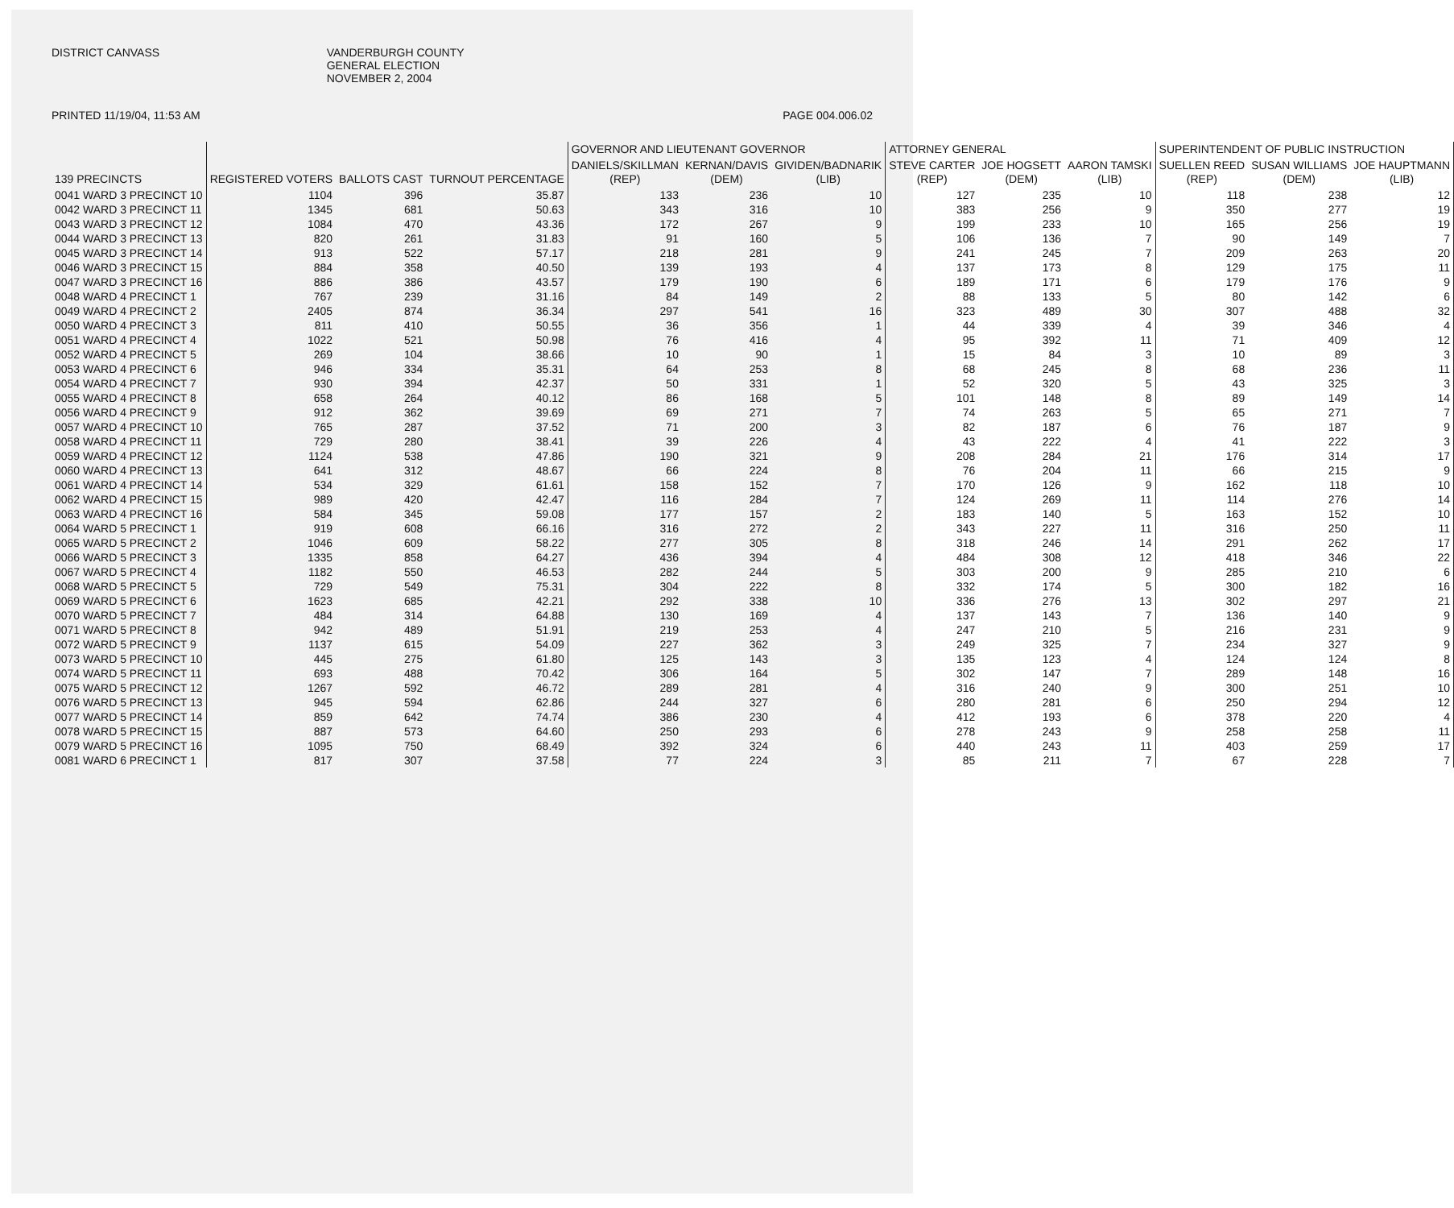DISTRICT CANVASS VANDERBURGH COUNTY
GENERAL ELECTION
NOVEMBER 2, 2004
PRINTED 11/19/04, 11:53 AM PAGE 004.006.02
| | | | | GOVERNOR AND LIEUTENANT GOVERNOR | | | ATTORNEY GENERAL | | | SUPERINTENDENT OF PUBLIC INSTRUCTION | | |
| --- | --- | --- | --- | --- | --- | --- | --- | --- | --- | --- | --- | --- |
| 139 PRECINCTS | REGISTERED VOTERS | BALLOTS CAST | TURNOUT PERCENTAGE | DANIELS/SKILLMAN (REP) | KERNAN/DAVIS (DEM) | GIVIDEN/BADNARIK (LIB) | STEVE CARTER (REP) | JOE HOGSETT (DEM) | AARON TAMSKI (LIB) | SUELLEN REED (REP) | SUSAN WILLIAMS (DEM) | JOE HAUPTMANN (LIB) |
| 0041 WARD 3 PRECINCT 10 | 1104 | 396 | 35.87 | 133 | 236 | 10 | 127 | 235 | 10 | 118 | 238 | 12 |
| 0042 WARD 3 PRECINCT 11 | 1345 | 681 | 50.63 | 343 | 316 | 10 | 383 | 256 | 9 | 350 | 277 | 19 |
| 0043 WARD 3 PRECINCT 12 | 1084 | 470 | 43.36 | 172 | 267 | 9 | 199 | 233 | 10 | 165 | 256 | 19 |
| 0044 WARD 3 PRECINCT 13 | 820 | 261 | 31.83 | 91 | 160 | 5 | 106 | 136 | 7 | 90 | 149 | 7 |
| 0045 WARD 3 PRECINCT 14 | 913 | 522 | 57.17 | 218 | 281 | 9 | 241 | 245 | 7 | 209 | 263 | 20 |
| 0046 WARD 3 PRECINCT 15 | 884 | 358 | 40.50 | 139 | 193 | 4 | 137 | 173 | 8 | 129 | 175 | 11 |
| 0047 WARD 3 PRECINCT 16 | 886 | 386 | 43.57 | 179 | 190 | 6 | 189 | 171 | 6 | 179 | 176 | 9 |
| 0048 WARD 4 PRECINCT 1 | 767 | 239 | 31.16 | 84 | 149 | 2 | 88 | 133 | 5 | 80 | 142 | 6 |
| 0049 WARD 4 PRECINCT 2 | 2405 | 874 | 36.34 | 297 | 541 | 16 | 323 | 489 | 30 | 307 | 488 | 32 |
| 0050 WARD 4 PRECINCT 3 | 811 | 410 | 50.55 | 36 | 356 | 1 | 44 | 339 | 4 | 39 | 346 | 4 |
| 0051 WARD 4 PRECINCT 4 | 1022 | 521 | 50.98 | 76 | 416 | 4 | 95 | 392 | 11 | 71 | 409 | 12 |
| 0052 WARD 4 PRECINCT 5 | 269 | 104 | 38.66 | 10 | 90 | 1 | 15 | 84 | 3 | 10 | 89 | 3 |
| 0053 WARD 4 PRECINCT 6 | 946 | 334 | 35.31 | 64 | 253 | 8 | 68 | 245 | 8 | 68 | 236 | 11 |
| 0054 WARD 4 PRECINCT 7 | 930 | 394 | 42.37 | 50 | 331 | 1 | 52 | 320 | 5 | 43 | 325 | 3 |
| 0055 WARD 4 PRECINCT 8 | 658 | 264 | 40.12 | 86 | 168 | 5 | 101 | 148 | 8 | 89 | 149 | 14 |
| 0056 WARD 4 PRECINCT 9 | 912 | 362 | 39.69 | 69 | 271 | 7 | 74 | 263 | 5 | 65 | 271 | 7 |
| 0057 WARD 4 PRECINCT 10 | 765 | 287 | 37.52 | 71 | 200 | 3 | 82 | 187 | 6 | 76 | 187 | 9 |
| 0058 WARD 4 PRECINCT 11 | 729 | 280 | 38.41 | 39 | 226 | 4 | 43 | 222 | 4 | 41 | 222 | 3 |
| 0059 WARD 4 PRECINCT 12 | 1124 | 538 | 47.86 | 190 | 321 | 9 | 208 | 284 | 21 | 176 | 314 | 17 |
| 0060 WARD 4 PRECINCT 13 | 641 | 312 | 48.67 | 66 | 224 | 8 | 76 | 204 | 11 | 66 | 215 | 9 |
| 0061 WARD 4 PRECINCT 14 | 534 | 329 | 61.61 | 158 | 152 | 7 | 170 | 126 | 9 | 162 | 118 | 10 |
| 0062 WARD 4 PRECINCT 15 | 989 | 420 | 42.47 | 116 | 284 | 7 | 124 | 269 | 11 | 114 | 276 | 14 |
| 0063 WARD 4 PRECINCT 16 | 584 | 345 | 59.08 | 177 | 157 | 2 | 183 | 140 | 5 | 163 | 152 | 10 |
| 0064 WARD 5 PRECINCT 1 | 919 | 608 | 66.16 | 316 | 272 | 2 | 343 | 227 | 11 | 316 | 250 | 11 |
| 0065 WARD 5 PRECINCT 2 | 1046 | 609 | 58.22 | 277 | 305 | 8 | 318 | 246 | 14 | 291 | 262 | 17 |
| 0066 WARD 5 PRECINCT 3 | 1335 | 858 | 64.27 | 436 | 394 | 4 | 484 | 308 | 12 | 418 | 346 | 22 |
| 0067 WARD 5 PRECINCT 4 | 1182 | 550 | 46.53 | 282 | 244 | 5 | 303 | 200 | 9 | 285 | 210 | 6 |
| 0068 WARD 5 PRECINCT 5 | 729 | 549 | 75.31 | 304 | 222 | 8 | 332 | 174 | 5 | 300 | 182 | 16 |
| 0069 WARD 5 PRECINCT 6 | 1623 | 685 | 42.21 | 292 | 338 | 10 | 336 | 276 | 13 | 302 | 297 | 21 |
| 0070 WARD 5 PRECINCT 7 | 484 | 314 | 64.88 | 130 | 169 | 4 | 137 | 143 | 7 | 136 | 140 | 9 |
| 0071 WARD 5 PRECINCT 8 | 942 | 489 | 51.91 | 219 | 253 | 4 | 247 | 210 | 5 | 216 | 231 | 9 |
| 0072 WARD 5 PRECINCT 9 | 1137 | 615 | 54.09 | 227 | 362 | 3 | 249 | 325 | 7 | 234 | 327 | 9 |
| 0073 WARD 5 PRECINCT 10 | 445 | 275 | 61.80 | 125 | 143 | 3 | 135 | 123 | 4 | 124 | 124 | 8 |
| 0074 WARD 5 PRECINCT 11 | 693 | 488 | 70.42 | 306 | 164 | 5 | 302 | 147 | 7 | 289 | 148 | 16 |
| 0075 WARD 5 PRECINCT 12 | 1267 | 592 | 46.72 | 289 | 281 | 4 | 316 | 240 | 9 | 300 | 251 | 10 |
| 0076 WARD 5 PRECINCT 13 | 945 | 594 | 62.86 | 244 | 327 | 6 | 280 | 281 | 6 | 250 | 294 | 12 |
| 0077 WARD 5 PRECINCT 14 | 859 | 642 | 74.74 | 386 | 230 | 4 | 412 | 193 | 6 | 378 | 220 | 4 |
| 0078 WARD 5 PRECINCT 15 | 887 | 573 | 64.60 | 250 | 293 | 6 | 278 | 243 | 9 | 258 | 258 | 11 |
| 0079 WARD 5 PRECINCT 16 | 1095 | 750 | 68.49 | 392 | 324 | 6 | 440 | 243 | 11 | 403 | 259 | 17 |
| 0081 WARD 6 PRECINCT 1 | 817 | 307 | 37.58 | 77 | 224 | 3 | 85 | 211 | 7 | 67 | 228 | 7 |